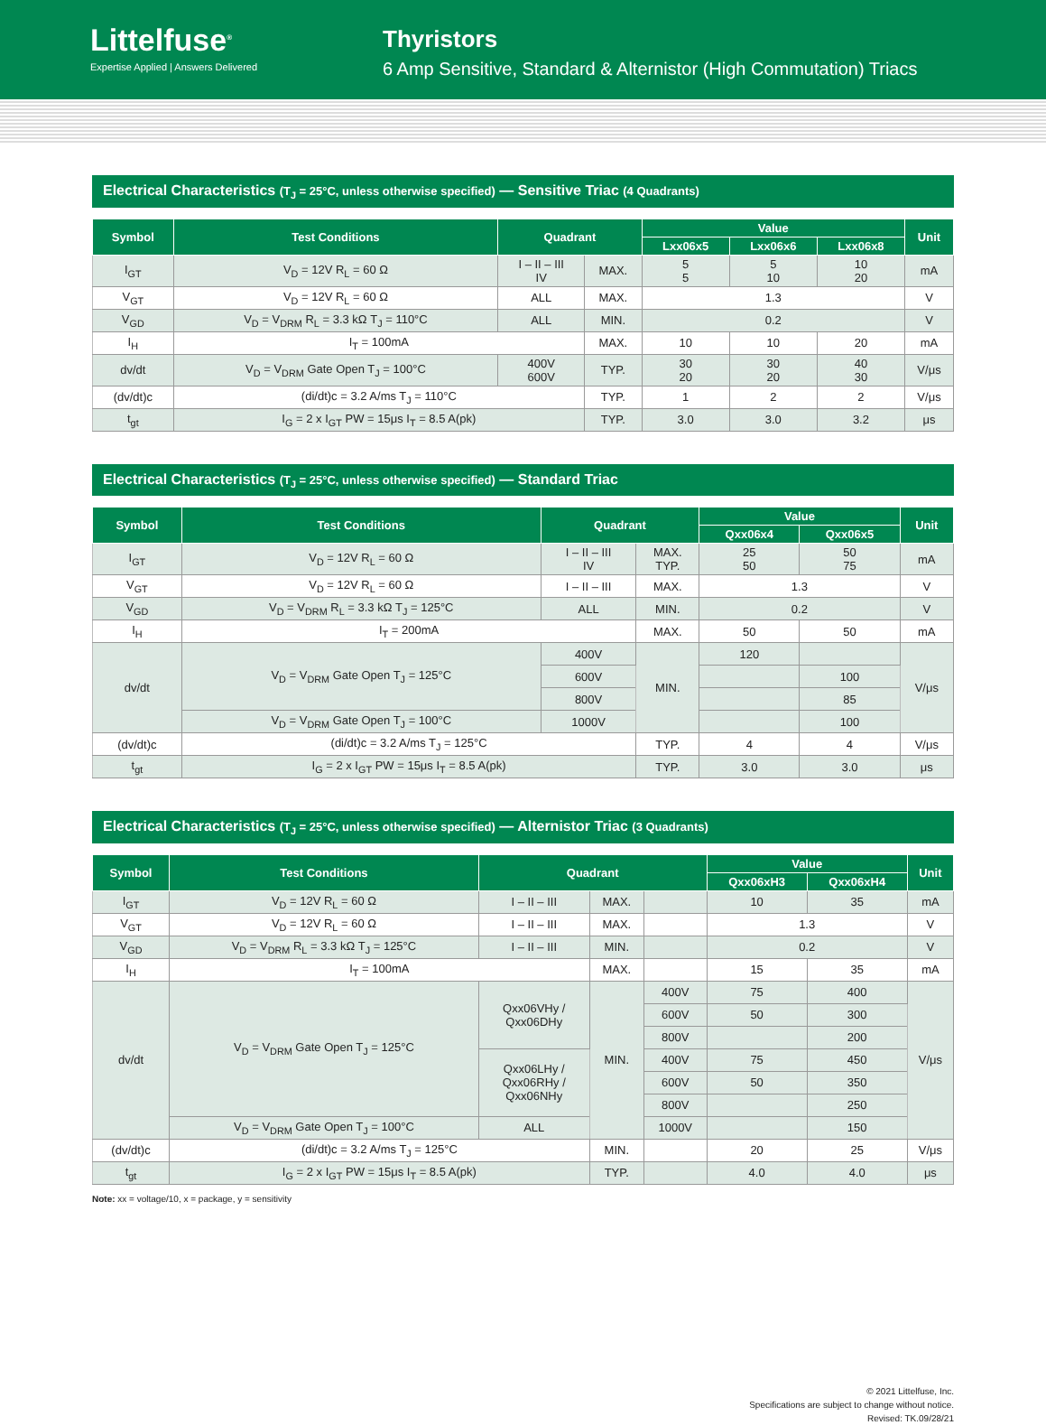Littelfuse<sup>®</sup>
Expertise Applied | Answers Delivered
Thyristors
6 Amp Sensitive, Standard & Alternistor (High Commutation) Triacs
Electrical Characteristics (T<sub>J</sub> = 25°C, unless otherwise specified) — Sensitive Triac (4 Quadrants)
| Symbol | Test Conditions | Quadrant | | Value | | | Unit |
| --- | --- | --- | --- | --- | --- | --- | --- |
| | | | | Lxx06x5 | Lxx06x6 | Lxx06x8 | |
| I<sub>GT</sub> | V<sub>D</sub> = 12V R<sub>L</sub> = 60 Ω | I – II – III IV | MAX. | 5 5 | 5 10 | 10 20 | mA |
| V<sub>GT</sub> | V<sub>D</sub> = 12V R<sub>L</sub> = 60 Ω | ALL | MAX. | 1.3 | | | V |
| V<sub>GD</sub> | V<sub>D</sub> = V<sub>DRM</sub> R<sub>L</sub> = 3.3 kΩ T<sub>J</sub> = 110°C | ALL | MIN. | 0.2 | | | V |
| I<sub>H</sub> | I<sub>T</sub> = 100mA | | MAX. | 10 | 10 | 20 | mA |
| dv/dt | V<sub>D</sub> = V<sub>DRM</sub> Gate Open T<sub>J</sub> = 100°C | 400V 600V | TYP. | 30 20 | 30 20 | 40 30 | V/μs |
| (dv/dt)c | (di/dt)c = 3.2 A/ms T<sub>J</sub> = 110°C | | TYP. | 1 | 2 | 2 | V/μs |
| t<sub>gt</sub> | I<sub>G</sub> = 2 x I<sub>GT</sub> PW = 15μs I<sub>T</sub> = 8.5 A(pk) | | TYP. | 3.0 | 3.0 | 3.2 | μs |
Electrical Characteristics (T<sub>J</sub> = 25°C, unless otherwise specified) — Standard Triac
| Symbol | Test Conditions | Quadrant | | Value | | Unit |
| --- | --- | --- | --- | --- | --- | --- |
| | | | | Qxx06x4 | Qxx06x5 | |
| I<sub>GT</sub> | V<sub>D</sub> = 12V R<sub>L</sub> = 60 Ω | I – II – III IV | MAX. TYP. | 25 50 | 50 75 | mA |
| V<sub>GT</sub> | V<sub>D</sub> = 12V R<sub>L</sub> = 60 Ω | I – II – III | MAX. | 1.3 | | V |
| V<sub>GD</sub> | V<sub>D</sub> = V<sub>DRM</sub> R<sub>L</sub> = 3.3 kΩ T<sub>J</sub> = 125°C | ALL | MIN. | 0.2 | | V |
| I<sub>H</sub> | I<sub>T</sub> = 200mA | | MAX. | 50 | 50 | mA |
| dv/dt | V<sub>D</sub> = V<sub>DRM</sub> Gate Open T<sub>J</sub> = 125°C | 400V | MIN. | 120 | | V/μs |
| | | 600V | | | 100 | |
| | | 800V | | | 85 | |
| | V<sub>D</sub> = V<sub>DRM</sub> Gate Open T<sub>J</sub> = 100°C | 1000V | | | 100 | |
| (dv/dt)c | (di/dt)c = 3.2 A/ms T<sub>J</sub> = 125°C | | TYP. | 4 | 4 | V/μs |
| t<sub>gt</sub> | I<sub>G</sub> = 2 x I<sub>GT</sub> PW = 15μs I<sub>T</sub> = 8.5 A(pk) | | TYP. | 3.0 | 3.0 | μs |
Electrical Characteristics (T<sub>J</sub> = 25°C, unless otherwise specified) — Alternistor Triac (3 Quadrants)
| Symbol | Test Conditions | Quadrant | | | Value | | Unit |
| --- | --- | --- | --- | --- | --- | --- | --- |
| | | | | | Qxx06xH3 | Qxx06xH4 | |
| I<sub>GT</sub> | V<sub>D</sub> = 12V R<sub>L</sub> = 60 Ω | I – II – III | MAX. | | 10 | 35 | mA |
| V<sub>GT</sub> | V<sub>D</sub> = 12V R<sub>L</sub> = 60 Ω | I – II – III | MAX. | | 1.3 | | V |
| V<sub>GD</sub> | V<sub>D</sub> = V<sub>DRM</sub> R<sub>L</sub> = 3.3 kΩ T<sub>J</sub> = 125°C | I – II – III | MIN. | | 0.2 | | V |
| I<sub>H</sub> | I<sub>T</sub> = 100mA | | MAX. | | 15 | 35 | mA |
| dv/dt | V<sub>D</sub> = V<sub>DRM</sub> Gate Open T<sub>J</sub> = 125°C | Qxx06VHy / Qxx06DHy | MIN. | 400V | 75 | 400 | V/μs |
| | | | | 600V | 50 | 300 | |
| | | | | 800V | | 200 | |
| | | Qxx06LHy / Qxx06RHy / Qxx06NHy | | 400V | 75 | 450 | |
| | | | | 600V | 50 | 350 | |
| | | | | 800V | | 250 | |
| | V<sub>D</sub> = V<sub>DRM</sub> Gate Open T<sub>J</sub> = 100°C | ALL | | 1000V | | 150 | |
| (dv/dt)c | (di/dt)c = 3.2 A/ms T<sub>J</sub> = 125°C | | MIN. | | 20 | 25 | V/μs |
| t<sub>gt</sub> | I<sub>G</sub> = 2 x I<sub>GT</sub> PW = 15μs I<sub>T</sub> = 8.5 A(pk) | | TYP. | | 4.0 | 4.0 | μs |
Note: xx = voltage/10, x = package, y = sensitivity
© 2021 Littelfuse, Inc.
Specifications are subject to change without notice.
Revised: TK.09/28/21